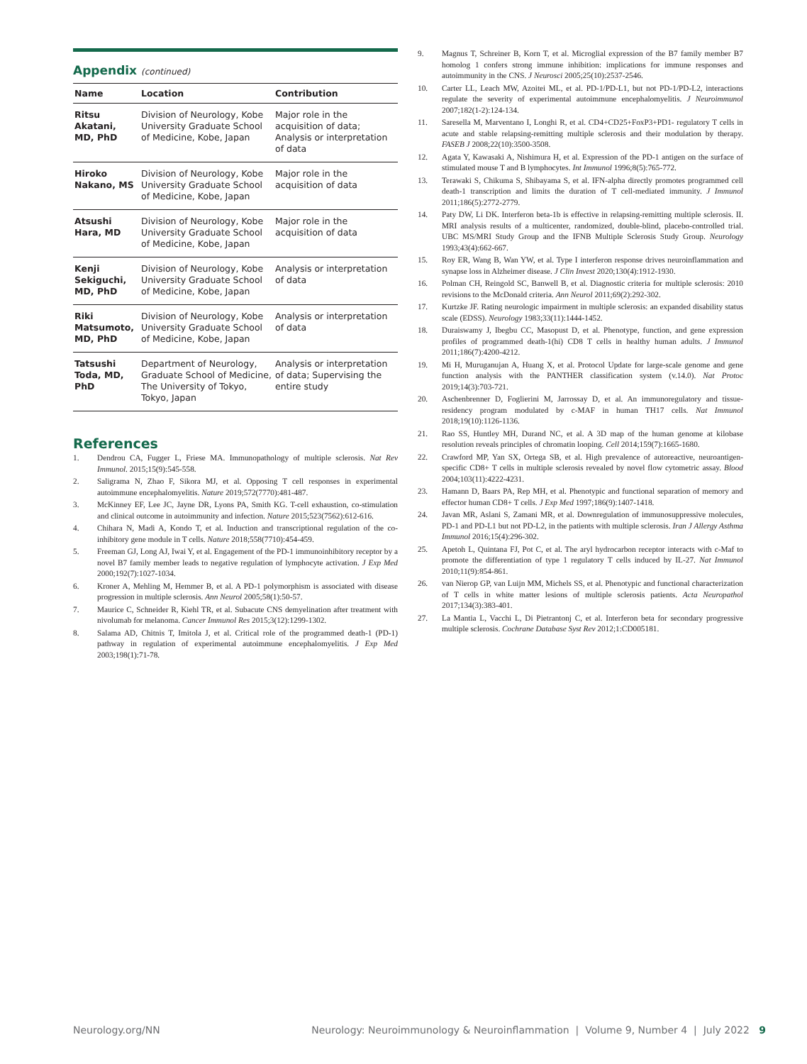Appendix (continued)
| Name | Location | Contribution |
| --- | --- | --- |
| Ritsu Akatani, MD, PhD | Division of Neurology, Kobe University Graduate School of Medicine, Kobe, Japan | Major role in the acquisition of data; Analysis or interpretation of data |
| Hiroko Nakano, MS | Division of Neurology, Kobe University Graduate School of Medicine, Kobe, Japan | Major role in the acquisition of data |
| Atsushi Hara, MD | Division of Neurology, Kobe University Graduate School of Medicine, Kobe, Japan | Major role in the acquisition of data |
| Kenji Sekiguchi, MD, PhD | Division of Neurology, Kobe University Graduate School of Medicine, Kobe, Japan | Analysis or interpretation of data |
| Riki Matsumoto, MD, PhD | Division of Neurology, Kobe University Graduate School of Medicine, Kobe, Japan | Analysis or interpretation of data |
| Tatsushi Toda, MD, PhD | Department of Neurology, Graduate School of Medicine, The University of Tokyo, Tokyo, Japan | Analysis or interpretation of data; Supervising the entire study |
References
1. Dendrou CA, Fugger L, Friese MA. Immunopathology of multiple sclerosis. Nat Rev Immunol. 2015;15(9):545-558.
2. Saligrama N, Zhao F, Sikora MJ, et al. Opposing T cell responses in experimental autoimmune encephalomyelitis. Nature 2019;572(7770):481-487.
3. McKinney EF, Lee JC, Jayne DR, Lyons PA, Smith KG. T-cell exhaustion, co-stimulation and clinical outcome in autoimmunity and infection. Nature 2015;523(7562):612-616.
4. Chihara N, Madi A, Kondo T, et al. Induction and transcriptional regulation of the co-inhibitory gene module in T cells. Nature 2018;558(7710):454-459.
5. Freeman GJ, Long AJ, Iwai Y, et al. Engagement of the PD-1 immunoinhibitory receptor by a novel B7 family member leads to negative regulation of lymphocyte activation. J Exp Med 2000;192(7):1027-1034.
6. Kroner A, Mehling M, Hemmer B, et al. A PD-1 polymorphism is associated with disease progression in multiple sclerosis. Ann Neurol 2005;58(1):50-57.
7. Maurice C, Schneider R, Kiehl TR, et al. Subacute CNS demyelination after treatment with nivolumab for melanoma. Cancer Immunol Res 2015;3(12):1299-1302.
8. Salama AD, Chitnis T, Imitola J, et al. Critical role of the programmed death-1 (PD-1) pathway in regulation of experimental autoimmune encephalomyelitis. J Exp Med 2003;198(1):71-78.
9. Magnus T, Schreiner B, Korn T, et al. Microglial expression of the B7 family member B7 homolog 1 confers strong immune inhibition: implications for immune responses and autoimmunity in the CNS. J Neurosci 2005;25(10):2537-2546.
10. Carter LL, Leach MW, Azoitei ML, et al. PD-1/PD-L1, but not PD-1/PD-L2, interactions regulate the severity of experimental autoimmune encephalomyelitis. J Neuroimmunol 2007;182(1-2):124-134.
11. Saresella M, Marventano I, Longhi R, et al. CD4+CD25+FoxP3+PD1- regulatory T cells in acute and stable relapsing-remitting multiple sclerosis and their modulation by therapy. FASEB J 2008;22(10):3500-3508.
12. Agata Y, Kawasaki A, Nishimura H, et al. Expression of the PD-1 antigen on the surface of stimulated mouse T and B lymphocytes. Int Immunol 1996;8(5):765-772.
13. Terawaki S, Chikuma S, Shibayama S, et al. IFN-alpha directly promotes programmed cell death-1 transcription and limits the duration of T cell-mediated immunity. J Immunol 2011;186(5):2772-2779.
14. Paty DW, Li DK. Interferon beta-1b is effective in relapsing-remitting multiple sclerosis. II. MRI analysis results of a multicenter, randomized, double-blind, placebo-controlled trial. UBC MS/MRI Study Group and the IFNB Multiple Sclerosis Study Group. Neurology 1993;43(4):662-667.
15. Roy ER, Wang B, Wan YW, et al. Type I interferon response drives neuroinflammation and synapse loss in Alzheimer disease. J Clin Invest 2020;130(4):1912-1930.
16. Polman CH, Reingold SC, Banwell B, et al. Diagnostic criteria for multiple sclerosis: 2010 revisions to the McDonald criteria. Ann Neurol 2011;69(2):292-302.
17. Kurtzke JF. Rating neurologic impairment in multiple sclerosis: an expanded disability status scale (EDSS). Neurology 1983;33(11):1444-1452.
18. Duraiswamy J, Ibegbu CC, Masopust D, et al. Phenotype, function, and gene expression profiles of programmed death-1(hi) CD8 T cells in healthy human adults. J Immunol 2011;186(7):4200-4212.
19. Mi H, Muruganujan A, Huang X, et al. Protocol Update for large-scale genome and gene function analysis with the PANTHER classification system (v.14.0). Nat Protoc 2019;14(3):703-721.
20. Aschenbrenner D, Foglierini M, Jarrossay D, et al. An immunoregulatory and tissue-residency program modulated by c-MAF in human TH17 cells. Nat Immunol 2018;19(10):1126-1136.
21. Rao SS, Huntley MH, Durand NC, et al. A 3D map of the human genome at kilobase resolution reveals principles of chromatin looping. Cell 2014;159(7):1665-1680.
22. Crawford MP, Yan SX, Ortega SB, et al. High prevalence of autoreactive, neuroantigen-specific CD8+ T cells in multiple sclerosis revealed by novel flow cytometric assay. Blood 2004;103(11):4222-4231.
23. Hamann D, Baars PA, Rep MH, et al. Phenotypic and functional separation of memory and effector human CD8+ T cells. J Exp Med 1997;186(9):1407-1418.
24. Javan MR, Aslani S, Zamani MR, et al. Downregulation of immunosuppressive molecules, PD-1 and PD-L1 but not PD-L2, in the patients with multiple sclerosis. Iran J Allergy Asthma Immunol 2016;15(4):296-302.
25. Apetoh L, Quintana FJ, Pot C, et al. The aryl hydrocarbon receptor interacts with c-Maf to promote the differentiation of type 1 regulatory T cells induced by IL-27. Nat Immunol 2010;11(9):854-861.
26. van Nierop GP, van Luijn MM, Michels SS, et al. Phenotypic and functional characterization of T cells in white matter lesions of multiple sclerosis patients. Acta Neuropathol 2017;134(3):383-401.
27. La Mantia L, Vacchi L, Di Pietrantonj C, et al. Interferon beta for secondary progressive multiple sclerosis. Cochrane Database Syst Rev 2012;1:CD005181.
Neurology.org/NN Neurology: Neuroimmunology & Neuroinflammation | Volume 9, Number 4 | July 2022 9